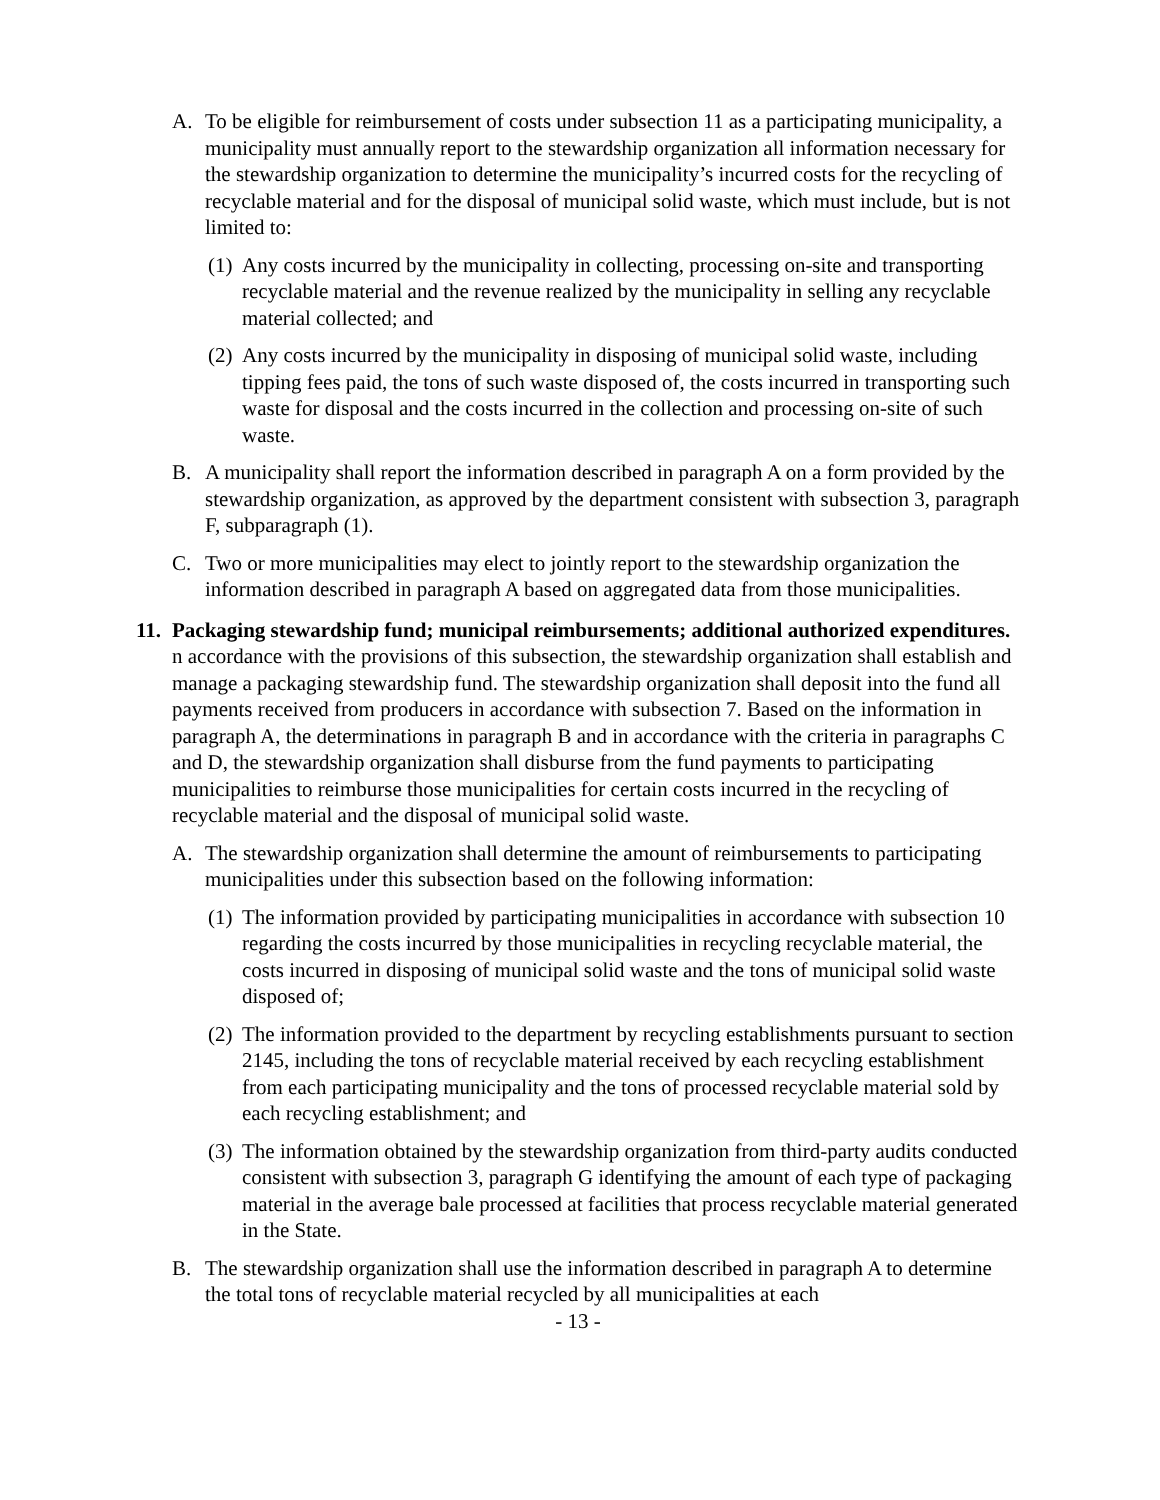A. To be eligible for reimbursement of costs under subsection 11 as a participating municipality, a municipality must annually report to the stewardship organization all information necessary for the stewardship organization to determine the municipality’s incurred costs for the recycling of recyclable material and for the disposal of municipal solid waste, which must include, but is not limited to:
(1)
Any costs incurred by the municipality in collecting, processing on-site and transporting recyclable material and the revenue realized by the municipality in selling any recyclable material collected; and
(2)
Any costs incurred by the municipality in disposing of municipal solid waste, including tipping fees paid, the tons of such waste disposed of, the costs incurred in transporting such waste for disposal and the costs incurred in the collection and processing on-site of such waste.
B. A municipality shall report the information described in paragraph A on a form provided by the stewardship organization, as approved by the department consistent with subsection 3, paragraph F, subparagraph (1).
C. Two or more municipalities may elect to jointly report to the stewardship organization the information described in paragraph A based on aggregated data from those municipalities.
11.
Packaging stewardship fund; municipal reimbursements; additional authorized expenditures.
n accordance with the provisions of this subsection, the stewardship organization shall establish and manage a packaging stewardship fund. The stewardship organization shall deposit into the fund all payments received from producers in accordance with subsection 7. Based on the information in paragraph A, the determinations in paragraph B and in accordance with the criteria in paragraphs C and D, the stewardship organization shall disburse from the fund payments to participating municipalities to reimburse those municipalities for certain costs incurred in the recycling of recyclable material and the disposal of municipal solid waste.
A. The stewardship organization shall determine the amount of reimbursements to participating municipalities under this subsection based on the following information:
(1)
The information provided by participating municipalities in accordance with subsection 10 regarding the costs incurred by those municipalities in recycling recyclable material, the costs incurred in disposing of municipal solid waste and the tons of municipal solid waste disposed of;
(2)
The information provided to the department by recycling establishments pursuant to section 2145, including the tons of recyclable material received by each recycling establishment from each participating municipality and the tons of processed recyclable material sold by each recycling establishment; and
(3)
The information obtained by the stewardship organization from third-party audits conducted consistent with subsection 3, paragraph G identifying the amount of each type of packaging material in the average bale processed at facilities that process recyclable material generated in the State.
B. The stewardship organization shall use the information described in paragraph A to determine the total tons of recyclable material recycled by all municipalities at each
- 13 -